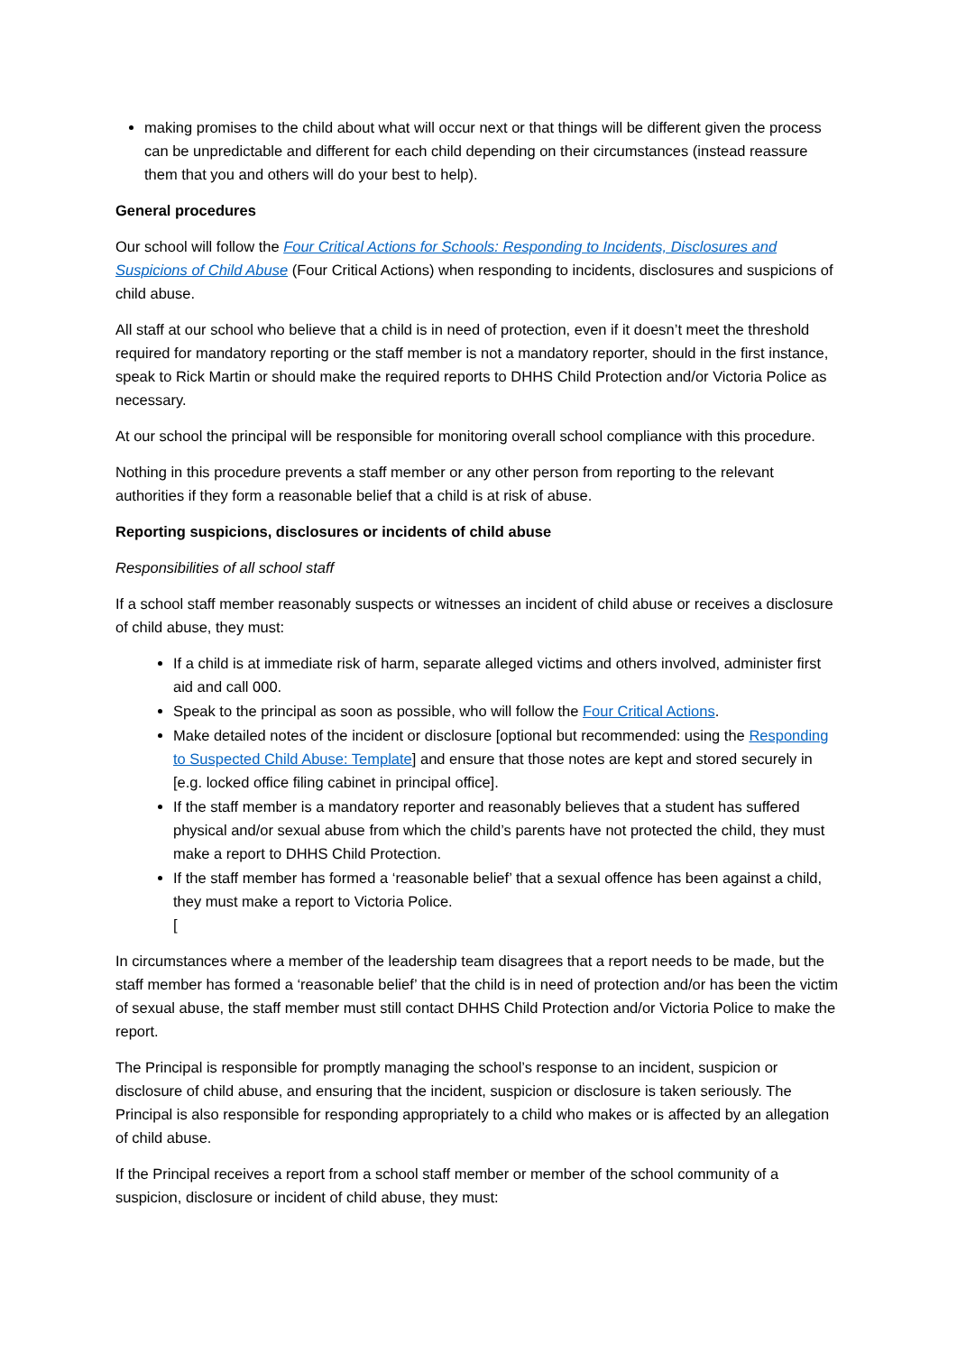making promises to the child about what will occur next or that things will be different given the process can be unpredictable and different for each child depending on their circumstances (instead reassure them that you and others will do your best to help).
General procedures
Our school will follow the Four Critical Actions for Schools: Responding to Incidents, Disclosures and Suspicions of Child Abuse (Four Critical Actions) when responding to incidents, disclosures and suspicions of child abuse.
All staff at our school who believe that a child is in need of protection, even if it doesn’t meet the threshold required for mandatory reporting or the staff member is not a mandatory reporter, should in the first instance, speak to Rick Martin or should make the required reports to DHHS Child Protection and/or Victoria Police as necessary.
At our school the principal will be responsible for monitoring overall school compliance with this procedure.
Nothing in this procedure prevents a staff member or any other person from reporting to the relevant authorities if they form a reasonable belief that a child is at risk of abuse.
Reporting suspicions, disclosures or incidents of child abuse
Responsibilities of all school staff
If a school staff member reasonably suspects or witnesses an incident of child abuse or receives a disclosure of child abuse, they must:
If a child is at immediate risk of harm, separate alleged victims and others involved, administer first aid and call 000.
Speak to the principal as soon as possible, who will follow the Four Critical Actions.
Make detailed notes of the incident or disclosure [optional but recommended: using the Responding to Suspected Child Abuse: Template] and ensure that those notes are kept and stored securely in [e.g. locked office filing cabinet in principal office].
If the staff member is a mandatory reporter and reasonably believes that a student has suffered physical and/or sexual abuse from which the child’s parents have not protected the child, they must make a report to DHHS Child Protection.
If the staff member has formed a ‘reasonable belief’ that a sexual offence has been against a child, they must make a report to Victoria Police.
[
In circumstances where a member of the leadership team disagrees that a report needs to be made, but the staff member has formed a ‘reasonable belief’ that the child is in need of protection and/or has been the victim of sexual abuse, the staff member must still contact DHHS Child Protection and/or Victoria Police to make the report.
The Principal is responsible for promptly managing the school’s response to an incident, suspicion or disclosure of child abuse, and ensuring that the incident, suspicion or disclosure is taken seriously. The Principal is also responsible for responding appropriately to a child who makes or is affected by an allegation of child abuse.
If the Principal receives a report from a school staff member or member of the school community of a suspicion, disclosure or incident of child abuse, they must: